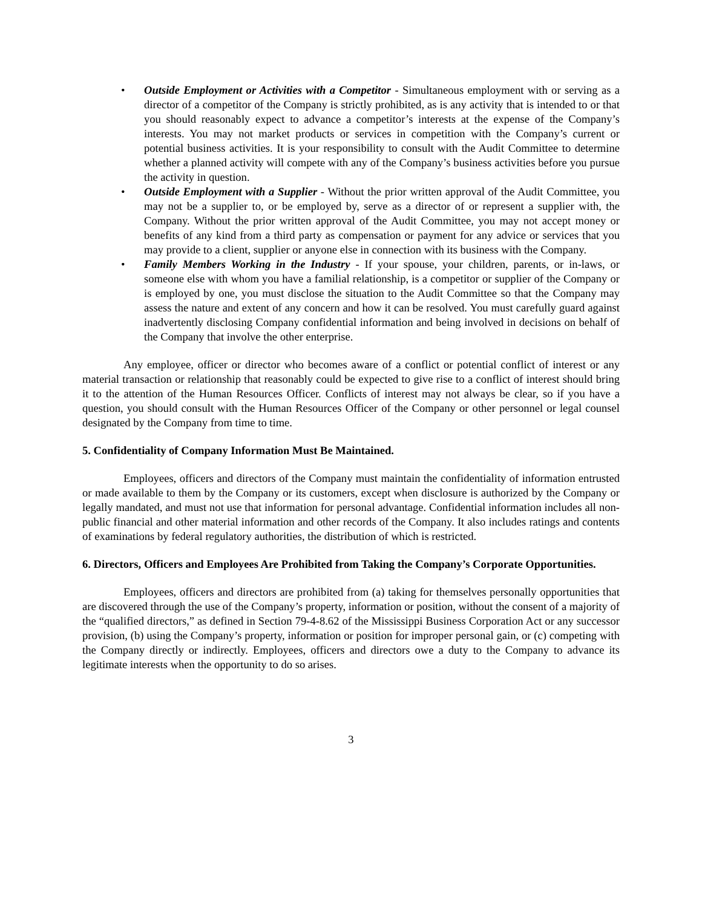• Outside Employment or Activities with a Competitor - Simultaneous employment with or serving as a director of a competitor of the Company is strictly prohibited, as is any activity that is intended to or that you should reasonably expect to advance a competitor’s interests at the expense of the Company’s interests. You may not market products or services in competition with the Company’s current or potential business activities. It is your responsibility to consult with the Audit Committee to determine whether a planned activity will compete with any of the Company’s business activities before you pursue the activity in question.
• Outside Employment with a Supplier - Without the prior written approval of the Audit Committee, you may not be a supplier to, or be employed by, serve as a director of or represent a supplier with, the Company. Without the prior written approval of the Audit Committee, you may not accept money or benefits of any kind from a third party as compensation or payment for any advice or services that you may provide to a client, supplier or anyone else in connection with its business with the Company.
• Family Members Working in the Industry - If your spouse, your children, parents, or in-laws, or someone else with whom you have a familial relationship, is a competitor or supplier of the Company or is employed by one, you must disclose the situation to the Audit Committee so that the Company may assess the nature and extent of any concern and how it can be resolved. You must carefully guard against inadvertently disclosing Company confidential information and being involved in decisions on behalf of the Company that involve the other enterprise.
Any employee, officer or director who becomes aware of a conflict or potential conflict of interest or any material transaction or relationship that reasonably could be expected to give rise to a conflict of interest should bring it to the attention of the Human Resources Officer. Conflicts of interest may not always be clear, so if you have a question, you should consult with the Human Resources Officer of the Company or other personnel or legal counsel designated by the Company from time to time.
5. Confidentiality of Company Information Must Be Maintained.
Employees, officers and directors of the Company must maintain the confidentiality of information entrusted or made available to them by the Company or its customers, except when disclosure is authorized by the Company or legally mandated, and must not use that information for personal advantage. Confidential information includes all non-public financial and other material information and other records of the Company. It also includes ratings and contents of examinations by federal regulatory authorities, the distribution of which is restricted.
6. Directors, Officers and Employees Are Prohibited from Taking the Company’s Corporate Opportunities.
Employees, officers and directors are prohibited from (a) taking for themselves personally opportunities that are discovered through the use of the Company’s property, information or position, without the consent of a majority of the “qualified directors,” as defined in Section 79-4-8.62 of the Mississippi Business Corporation Act or any successor provision, (b) using the Company’s property, information or position for improper personal gain, or (c) competing with the Company directly or indirectly. Employees, officers and directors owe a duty to the Company to advance its legitimate interests when the opportunity to do so arises.
3